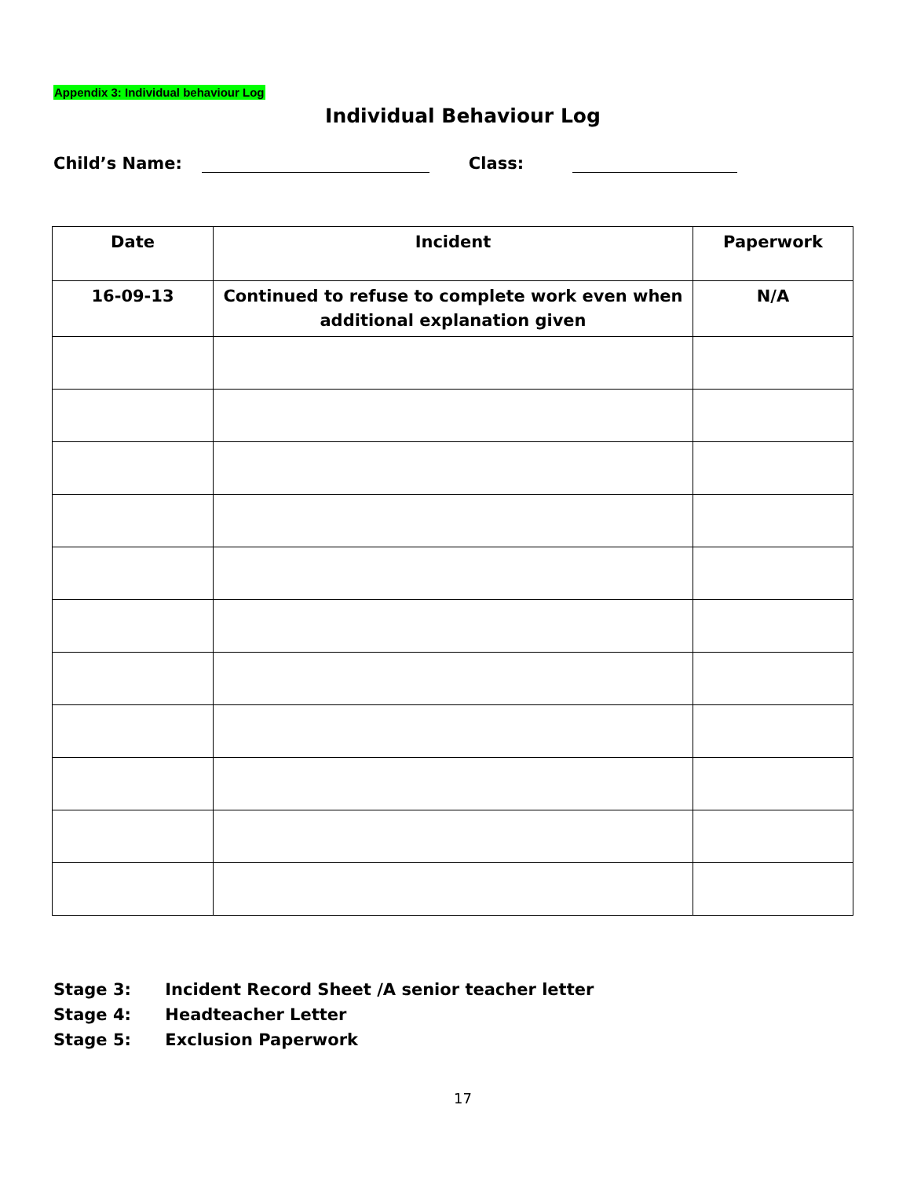Appendix 3: Individual behaviour Log
Individual Behaviour Log
Child’s Name: Class:
| Date | Incident | Paperwork |
| --- | --- | --- |
| 16-09-13 | Continued to refuse to complete work even when additional explanation given | N/A |
Stage 3: Incident Record Sheet /A senior teacher letter
Stage 4: Headteacher Letter
Stage 5: Exclusion Paperwork
17